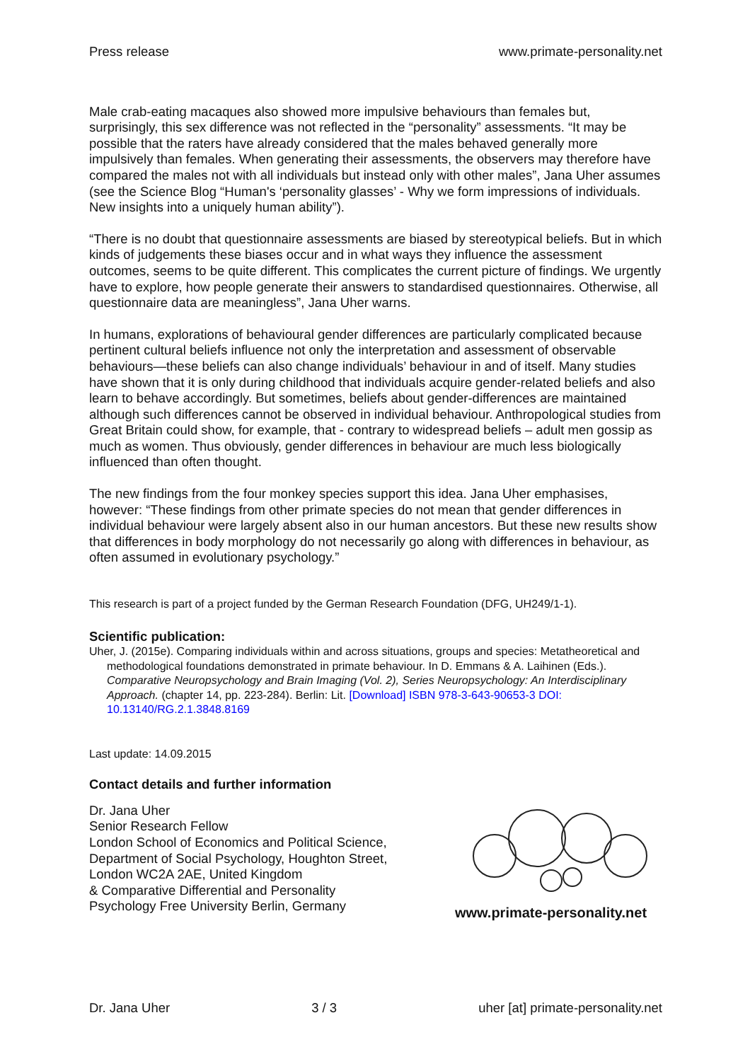Press release www.primate-personality.net
Male crab-eating macaques also showed more impulsive behaviours than females but, surprisingly, this sex difference was not reflected in the “personality” assessments. “It may be possible that the raters have already considered that the males behaved generally more impulsively than females. When generating their assessments, the observers may therefore have compared the males not with all individuals but instead only with other males”, Jana Uher assumes (see the Science Blog “Human's ‘personality glasses’ - Why we form impressions of individuals. New insights into a uniquely human ability”).
“There is no doubt that questionnaire assessments are biased by stereotypical beliefs. But in which kinds of judgements these biases occur and in what ways they influence the assessment outcomes, seems to be quite different. This complicates the current picture of findings. We urgently have to explore, how people generate their answers to standardised questionnaires. Otherwise, all questionnaire data are meaningless”, Jana Uher warns.
In humans, explorations of behavioural gender differences are particularly complicated because pertinent cultural beliefs influence not only the interpretation and assessment of observable behaviours—these beliefs can also change individuals’ behaviour in and of itself. Many studies have shown that it is only during childhood that individuals acquire gender-related beliefs and also learn to behave accordingly. But sometimes, beliefs about gender-differences are maintained although such differences cannot be observed in individual behaviour. Anthropological studies from Great Britain could show, for example, that - contrary to widespread beliefs – adult men gossip as much as women. Thus obviously, gender differences in behaviour are much less biologically influenced than often thought.
The new findings from the four monkey species support this idea. Jana Uher emphasises, however: “These findings from other primate species do not mean that gender differences in individual behaviour were largely absent also in our human ancestors. But these new results show that differences in body morphology do not necessarily go along with differences in behaviour, as often assumed in evolutionary psychology.”
This research is part of a project funded by the German Research Foundation (DFG, UH249/1-1).
Scientific publication:
Uher, J. (2015e). Comparing individuals within and across situations, groups and species: Metatheoretical and methodological foundations demonstrated in primate behaviour. In D. Emmans & A. Laihinen (Eds.). Comparative Neuropsychology and Brain Imaging (Vol. 2), Series Neuropsychology: An Interdisciplinary Approach. (chapter 14, pp. 223-284). Berlin: Lit. [Download] ISBN 978-3-643-90653-3 DOI: 10.13140/RG.2.1.3848.8169
Last update: 14.09.2015
Contact details and further information
Dr. Jana Uher
Senior Research Fellow
London School of Economics and Political Science,
Department of Social Psychology, Houghton Street,
London WC2A 2AE, United Kingdom
& Comparative Differential and Personality
Psychology Free University Berlin, Germany
www.primate-personality.net
Dr. Jana Uher 3 / 3 uher [at] primate-personality.net